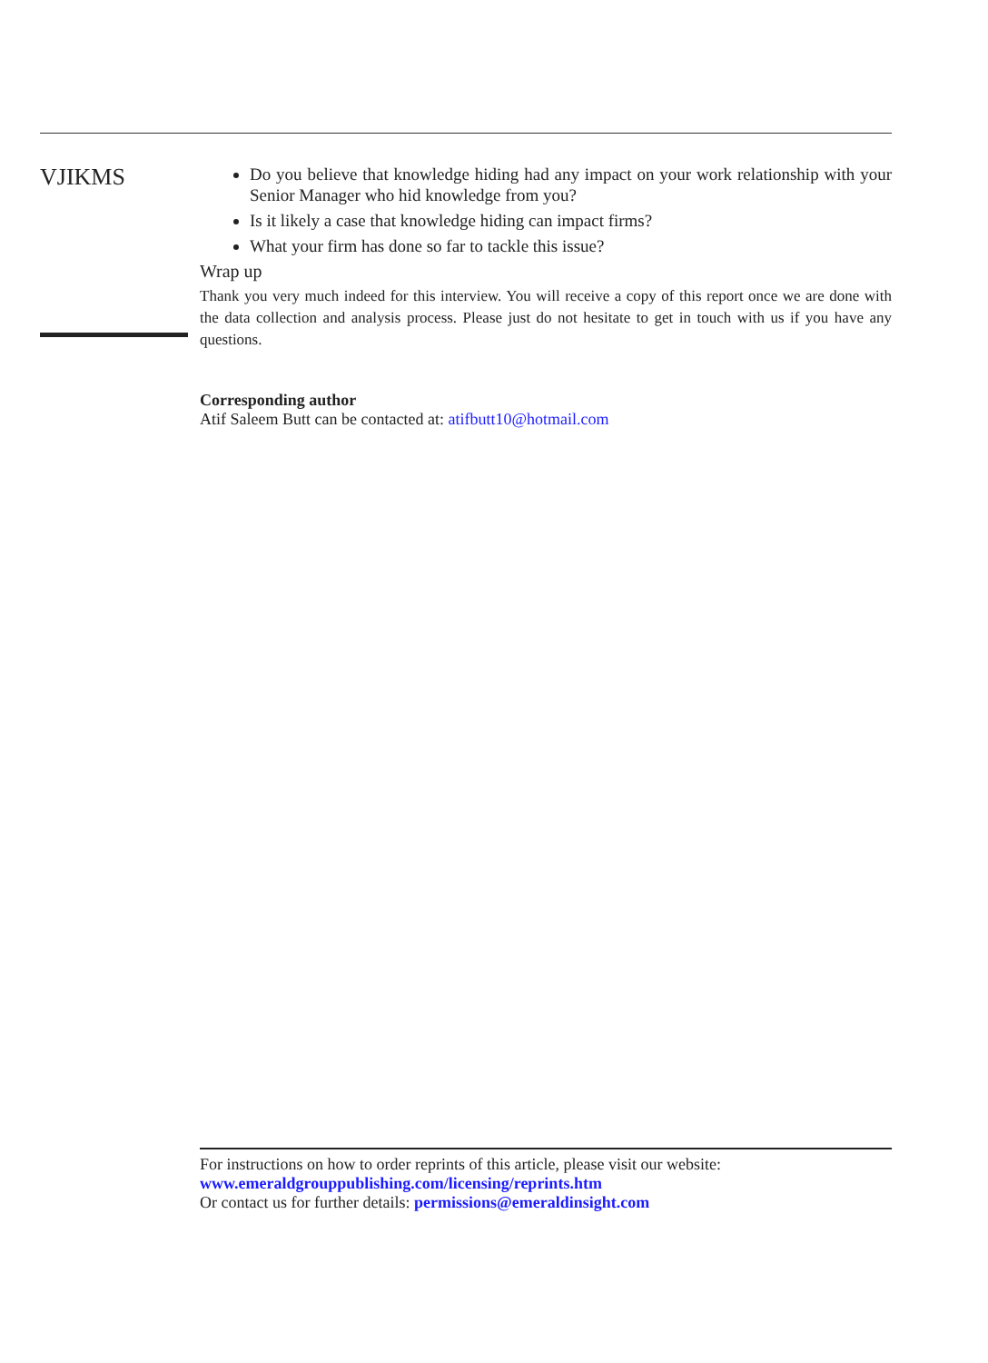VJIKMS
Do you believe that knowledge hiding had any impact on your work relationship with your Senior Manager who hid knowledge from you?
Is it likely a case that knowledge hiding can impact firms?
What your firm has done so far to tackle this issue?
Wrap up
Thank you very much indeed for this interview. You will receive a copy of this report once we are done with the data collection and analysis process. Please just do not hesitate to get in touch with us if you have any questions.
Corresponding author
Atif Saleem Butt can be contacted at: atifbutt10@hotmail.com
For instructions on how to order reprints of this article, please visit our website:
www.emeraldgrouppublishing.com/licensing/reprints.htm
Or contact us for further details: permissions@emeraldinsight.com